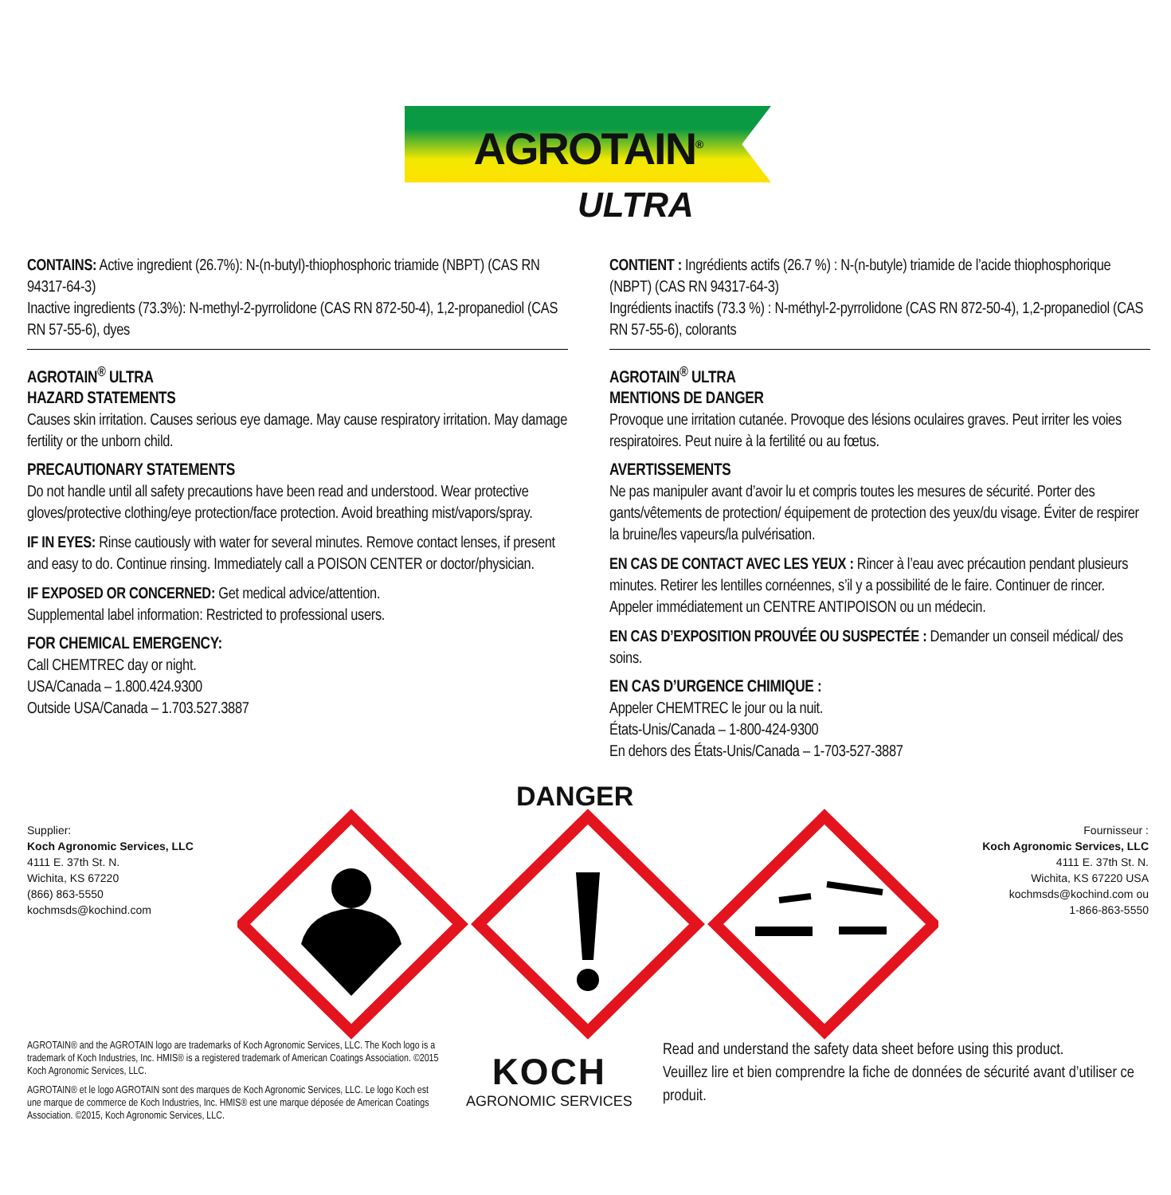AGROTAIN<sup>®</sup>
ULTRA
CONTAINS: Active ingredient (26.7%): N-(n-butyl)-thiophosphoric triamide (NBPT) (CAS RN 94317-64-3)
Inactive ingredients (73.3%): N-methyl-2-pyrrolidone (CAS RN 872-50-4), 1,2-propanediol (CAS RN 57-55-6), dyes
AGROTAIN<sup>®</sup> ULTRA
HAZARD STATEMENTS
Causes skin irritation. Causes serious eye damage. May cause respiratory irritation. May damage fertility or the unborn child.
PRECAUTIONARY STATEMENTS
Do not handle until all safety precautions have been read and understood. Wear protective gloves/protective clothing/eye protection/face protection. Avoid breathing mist/vapors/spray.
IF IN EYES: Rinse cautiously with water for several minutes. Remove contact lenses, if present and easy to do. Continue rinsing. Immediately call a POISON CENTER or doctor/physician.
IF EXPOSED OR CONCERNED: Get medical advice/attention.
Supplemental label information: Restricted to professional users.
FOR CHEMICAL EMERGENCY:
Call CHEMTREC day or night.
USA/Canada – 1.800.424.9300
Outside USA/Canada – 1.703.527.3887
CONTIENT : Ingrédients actifs (26.7 %) : N-(n-butyle) triamide de l’acide thiophosphorique (NBPT) (CAS RN 94317-64-3)
Ingrédients inactifs (73.3 %) : N-méthyl-2-pyrrolidone (CAS RN 872-50-4), 1,2-propanediol (CAS RN 57-55-6), colorants
AGROTAIN<sup>®</sup> ULTRA
MENTIONS DE DANGER
Provoque une irritation cutanée. Provoque des lésions oculaires graves. Peut irriter les voies respiratoires. Peut nuire à la fertilité ou au fœtus.
AVERTISSEMENTS
Ne pas manipuler avant d’avoir lu et compris toutes les mesures de sécurité. Porter des gants/vêtements de protection/ équipement de protection des yeux/du visage. Éviter de respirer la bruine/les vapeurs/la pulvérisation.
EN CAS DE CONTACT AVEC LES YEUX : Rincer à l’eau avec précaution pendant plusieurs minutes. Retirer les lentilles cornéennes, s’il y a possibilité de le faire. Continuer de rincer. Appeler immédiatement un CENTRE ANTIPOISON ou un médecin.
EN CAS D’EXPOSITION PROUVÉE OU SUSPECTÉE : Demander un conseil médical/ des soins.
EN CAS D’URGENCE CHIMIQUE :
Appeler CHEMTREC le jour ou la nuit.
États-Unis/Canada – 1-800-424-9300
En dehors des États-Unis/Canada – 1-703-527-3887
DANGER
Supplier:
Koch Agronomic Services, LLC
4111 E. 37th St. N.
Wichita, KS 67220
(866) 863-5550
kochmsds@kochind.com
Fournisseur :
Koch Agronomic Services, LLC
4111 E. 37th St. N.
Wichita, KS 67220 USA
kochmsds@kochind.com ou
1-866-863-5550
AGROTAIN® and the AGROTAIN logo are trademarks of Koch Agronomic Services, LLC. The Koch logo is a trademark of Koch Industries, Inc. HMIS® is a registered trademark of American Coatings Association. ©2015 Koch Agronomic Services, LLC.
AGROTAIN® et le logo AGROTAIN sont des marques de Koch Agronomic Services, LLC. Le logo Koch est une marque de commerce de Koch Industries, Inc. HMIS® est une marque déposée de American Coatings Association. ©2015, Koch Agronomic Services, LLC.
KOCH
AGRONOMIC SERVICES
Read and understand the safety data sheet before using this product.
Veuillez lire et bien comprendre la fiche de données de sécurité avant d’utiliser ce produit.